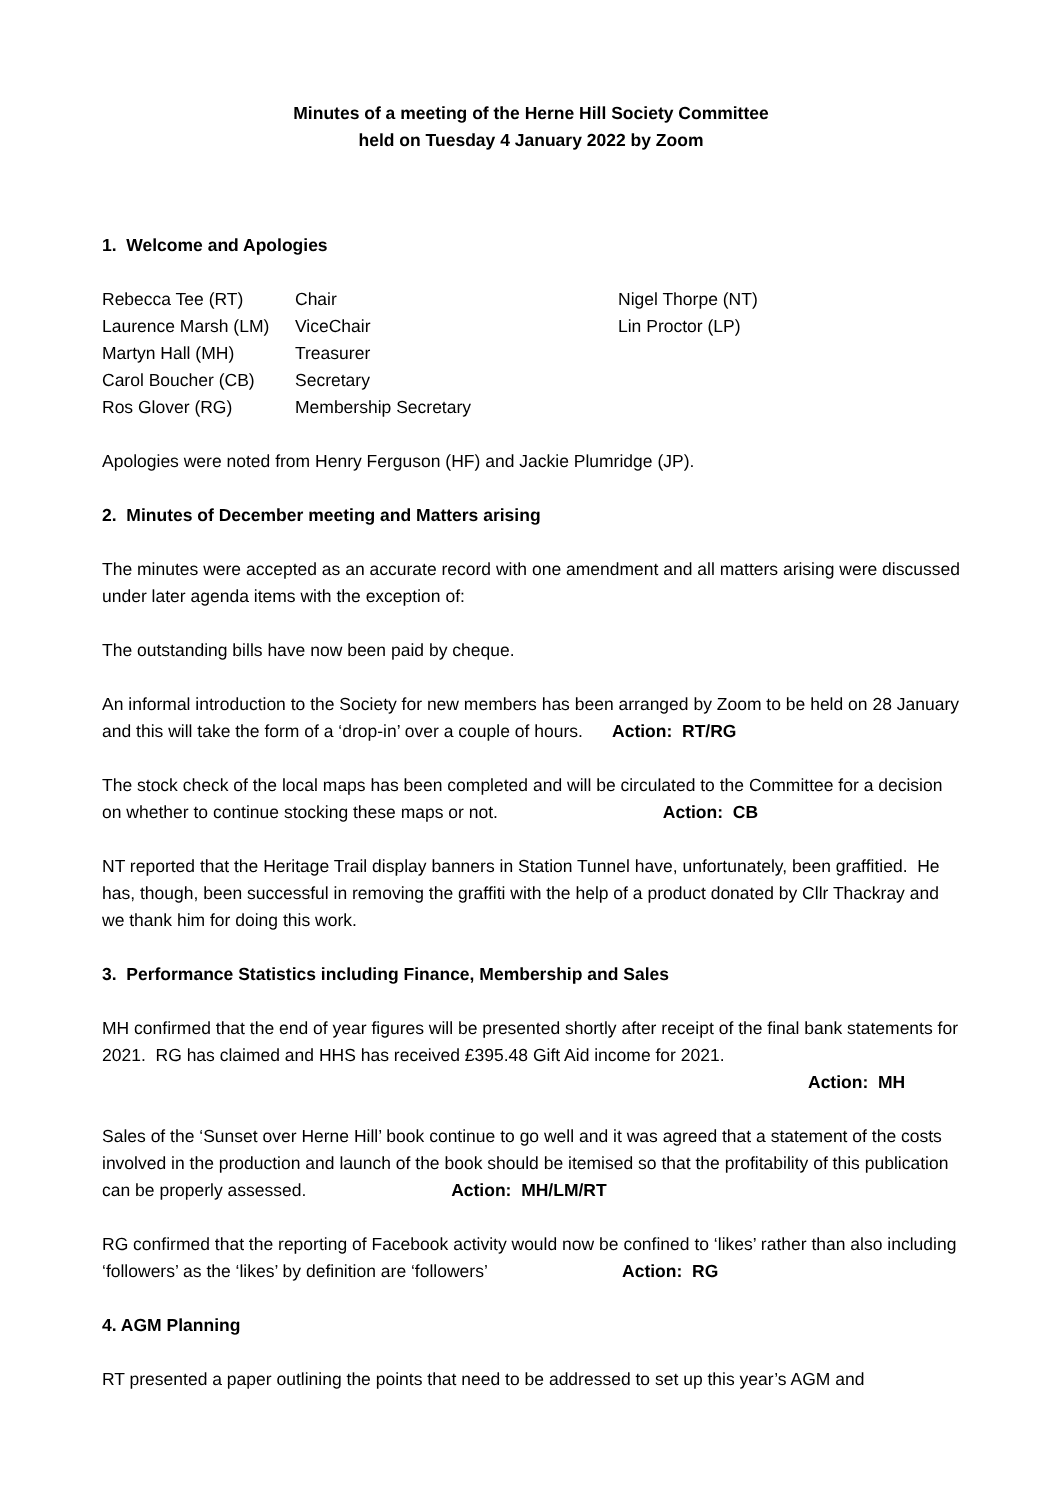Minutes of a meeting of the Herne Hill Society Committee
held on Tuesday 4 January 2022 by Zoom
1. Welcome and Apologies
Rebecca Tee (RT) Chair Nigel Thorpe (NT)
Laurence Marsh (LM) ViceChair Lin Proctor (LP)
Martyn Hall (MH) Treasurer
Carol Boucher (CB) Secretary
Ros Glover (RG) Membership Secretary
Apologies were noted from Henry Ferguson (HF) and Jackie Plumridge (JP).
2. Minutes of December meeting and Matters arising
The minutes were accepted as an accurate record with one amendment and all matters arising were discussed under later agenda items with the exception of:
The outstanding bills have now been paid by cheque.
An informal introduction to the Society for new members has been arranged by Zoom to be held on 28 January and this will take the form of a ‘drop-in’ over a couple of hours. Action: RT/RG
The stock check of the local maps has been completed and will be circulated to the Committee for a decision on whether to continue stocking these maps or not. Action: CB
NT reported that the Heritage Trail display banners in Station Tunnel have, unfortunately, been graffitied. He has, though, been successful in removing the graffiti with the help of a product donated by Cllr Thackray and we thank him for doing this work.
3. Performance Statistics including Finance, Membership and Sales
MH confirmed that the end of year figures will be presented shortly after receipt of the final bank statements for 2021. RG has claimed and HHS has received £395.48 Gift Aid income for 2021.
Action: MH
Sales of the ‘Sunset over Herne Hill’ book continue to go well and it was agreed that a statement of the costs involved in the production and launch of the book should be itemised so that the profitability of this publication can be properly assessed. Action: MH/LM/RT
RG confirmed that the reporting of Facebook activity would now be confined to ‘likes’ rather than also including ‘followers’ as the ‘likes’ by definition are ‘followers’ Action: RG
4. AGM Planning
RT presented a paper outlining the points that need to be addressed to set up this year’s AGM and